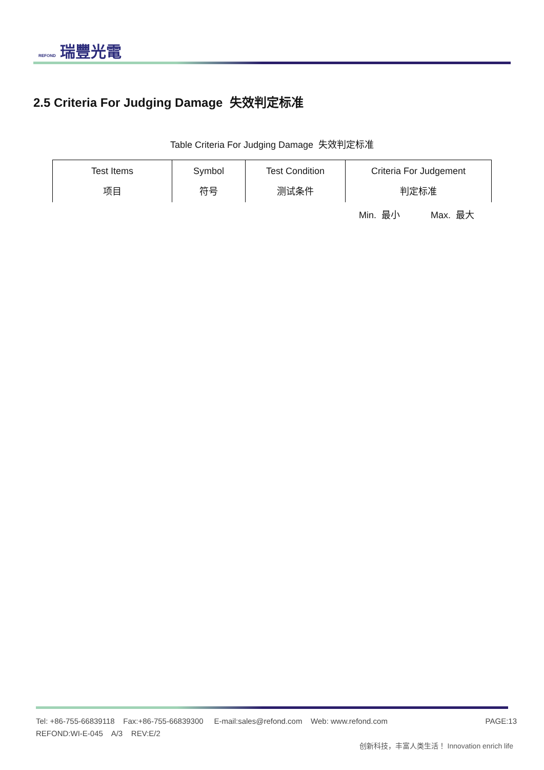REFOND 瑞豐光電
2.5 Criteria For Judging Damage 失效判定标准
Table Criteria For Judging Damage 失效判定标准
| Test Items 项目 | Symbol 符号 | Test Condition 测试条件 | Criteria For Judgement 判定标准 |
| --- | --- | --- | --- |
Min. 最小 Max. 最大
Tel: +86-755-66839118 Fax:+86-755-66839300 E-mail:sales@refond.com Web: www.refond.com PAGE:13
REFOND:WI-E-045 A/3 REV:E/2
创新科技，丰富人类生活！ Innovation enrich life